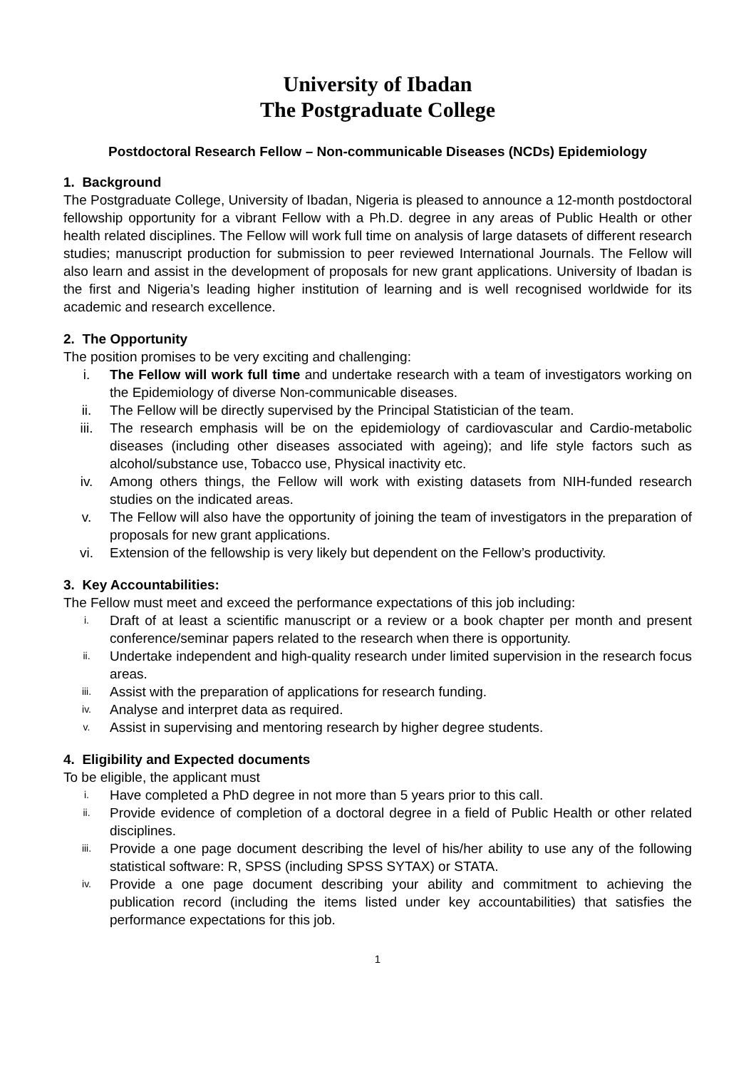University of Ibadan
The Postgraduate College
Postdoctoral Research Fellow – Non-communicable Diseases (NCDs) Epidemiology
1. Background
The Postgraduate College, University of Ibadan, Nigeria is pleased to announce a 12-month postdoctoral fellowship opportunity for a vibrant Fellow with a Ph.D. degree in any areas of Public Health or other health related disciplines. The Fellow will work full time on analysis of large datasets of different research studies; manuscript production for submission to peer reviewed International Journals. The Fellow will also learn and assist in the development of proposals for new grant applications. University of Ibadan is the first and Nigeria’s leading higher institution of learning and is well recognised worldwide for its academic and research excellence.
2. The Opportunity
The position promises to be very exciting and challenging:
i. The Fellow will work full time and undertake research with a team of investigators working on the Epidemiology of diverse Non-communicable diseases.
ii. The Fellow will be directly supervised by the Principal Statistician of the team.
iii. The research emphasis will be on the epidemiology of cardiovascular and Cardio-metabolic diseases (including other diseases associated with ageing); and life style factors such as alcohol/substance use, Tobacco use, Physical inactivity etc.
iv. Among others things, the Fellow will work with existing datasets from NIH-funded research studies on the indicated areas.
v. The Fellow will also have the opportunity of joining the team of investigators in the preparation of proposals for new grant applications.
vi. Extension of the fellowship is very likely but dependent on the Fellow’s productivity.
3. Key Accountabilities:
The Fellow must meet and exceed the performance expectations of this job including:
i. Draft of at least a scientific manuscript or a review or a book chapter per month and present conference/seminar papers related to the research when there is opportunity.
ii. Undertake independent and high-quality research under limited supervision in the research focus areas.
iii. Assist with the preparation of applications for research funding.
iv. Analyse and interpret data as required.
v. Assist in supervising and mentoring research by higher degree students.
4. Eligibility and Expected documents
To be eligible, the applicant must
i. Have completed a PhD degree in not more than 5 years prior to this call.
ii. Provide evidence of completion of a doctoral degree in a field of Public Health or other related disciplines.
iii. Provide a one page document describing the level of his/her ability to use any of the following statistical software: R, SPSS (including SPSS SYTAX) or STATA.
iv. Provide a one page document describing your ability and commitment to achieving the publication record (including the items listed under key accountabilities) that satisfies the performance expectations for this job.
1